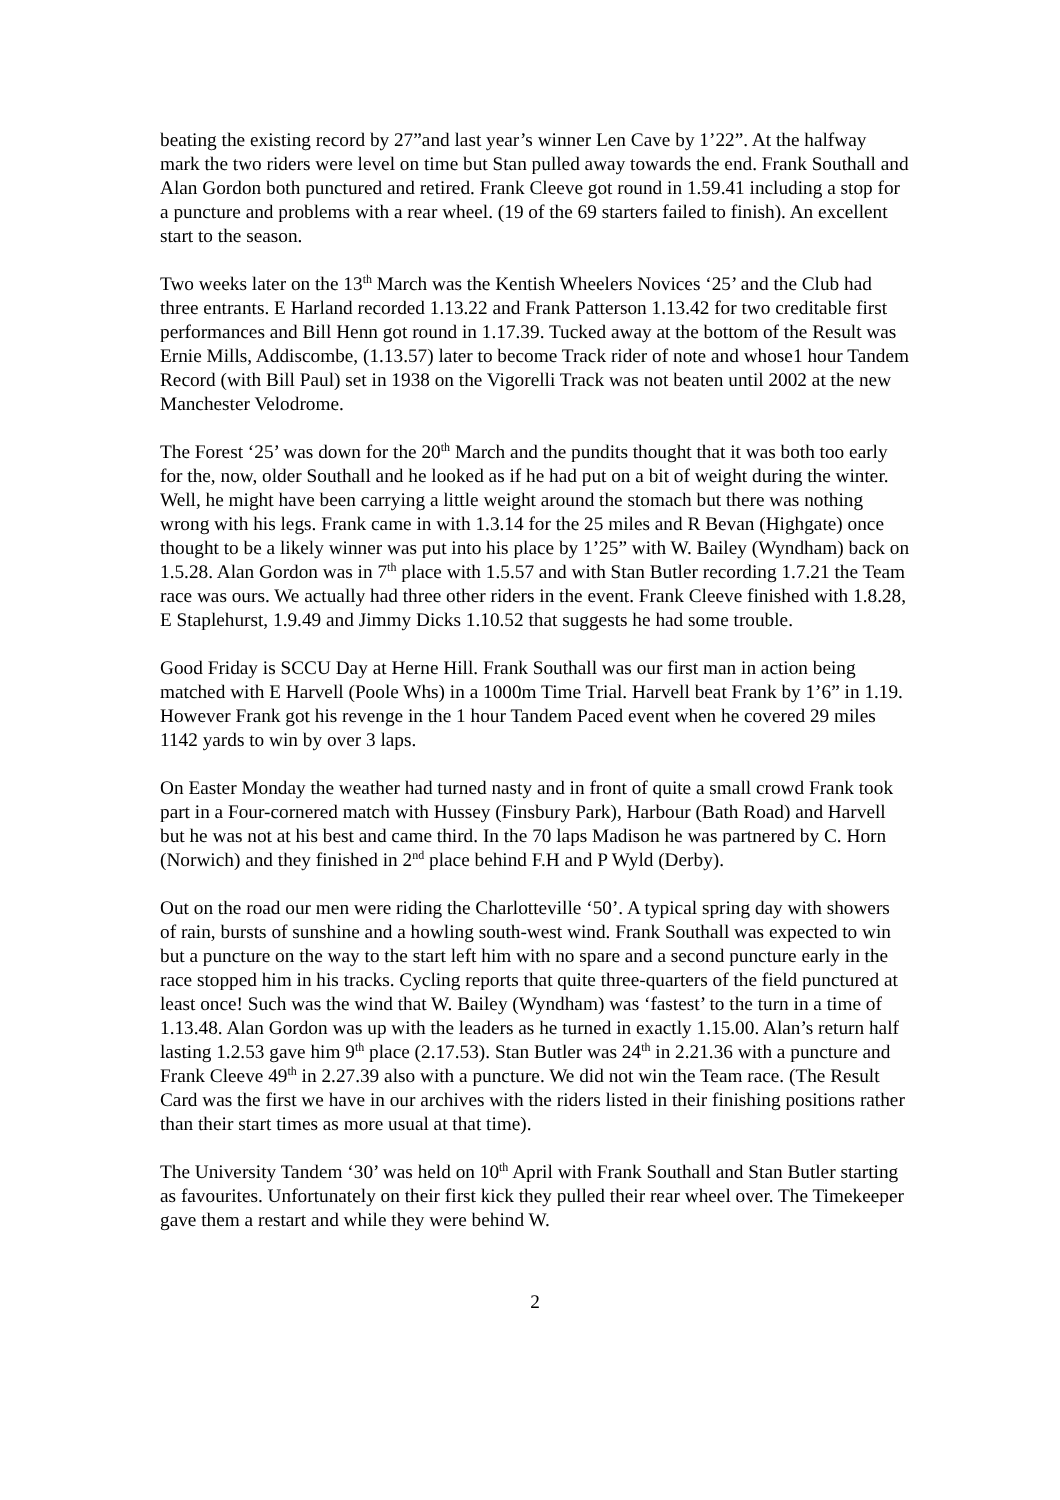beating the existing record by 27”and last year’s winner Len Cave by 1’22”. At the halfway mark the two riders were level on time but Stan pulled away towards the end. Frank Southall and Alan Gordon both punctured and retired. Frank Cleeve got round in 1.59.41 including a stop for a puncture and problems with a rear wheel. (19 of the 69 starters failed to finish). An excellent start to the season.
Two weeks later on the 13<sup>th</sup> March was the Kentish Wheelers Novices ‘25’ and the Club had three entrants. E Harland recorded 1.13.22 and Frank Patterson 1.13.42 for two creditable first performances and Bill Henn got round in 1.17.39. Tucked away at the bottom of the Result was Ernie Mills, Addiscombe, (1.13.57) later to become Track rider of note and whose1 hour Tandem Record (with Bill Paul) set in 1938 on the Vigorelli Track was not beaten until 2002 at the new Manchester Velodrome.
The Forest ‘25’ was down for the 20<sup>th</sup> March and the pundits thought that it was both too early for the, now, older Southall and he looked as if he had put on a bit of weight during the winter. Well, he might have been carrying a little weight around the stomach but there was nothing wrong with his legs. Frank came in with 1.3.14 for the 25 miles and R Bevan (Highgate) once thought to be a likely winner was put into his place by 1’25” with W. Bailey (Wyndham) back on 1.5.28. Alan Gordon was in 7<sup>th</sup> place with 1.5.57 and with Stan Butler recording 1.7.21 the Team race was ours. We actually had three other riders in the event. Frank Cleeve finished with 1.8.28, E Staplehurst, 1.9.49 and Jimmy Dicks 1.10.52 that suggests he had some trouble.
Good Friday is SCCU Day at Herne Hill. Frank Southall was our first man in action being matched with E Harvell (Poole Whs) in a 1000m Time Trial. Harvell beat Frank by 1’6” in 1.19. However Frank got his revenge in the 1 hour Tandem Paced event when he covered 29 miles 1142 yards to win by over 3 laps.
On Easter Monday the weather had turned nasty and in front of quite a small crowd Frank took part in a Four-cornered match with Hussey (Finsbury Park), Harbour (Bath Road) and Harvell but he was not at his best and came third. In the 70 laps Madison he was partnered by C. Horn (Norwich) and they finished in 2<sup>nd</sup> place behind F.H and P Wyld (Derby).
Out on the road our men were riding the Charlotteville ‘50’. A typical spring day with showers of rain, bursts of sunshine and a howling south-west wind. Frank Southall was expected to win but a puncture on the way to the start left him with no spare and a second puncture early in the race stopped him in his tracks. Cycling reports that quite three-quarters of the field punctured at least once! Such was the wind that W. Bailey (Wyndham) was ‘fastest’ to the turn in a time of 1.13.48. Alan Gordon was up with the leaders as he turned in exactly 1.15.00. Alan’s return half lasting 1.2.53 gave him 9<sup>th</sup> place (2.17.53). Stan Butler was 24<sup>th</sup> in 2.21.36 with a puncture and Frank Cleeve 49<sup>th</sup> in 2.27.39 also with a puncture. We did not win the Team race. (The Result Card was the first we have in our archives with the riders listed in their finishing positions rather than their start times as more usual at that time).
The University Tandem ‘30’ was held on 10<sup>th</sup> April with Frank Southall and Stan Butler starting as favourites. Unfortunately on their first kick they pulled their rear wheel over. The Timekeeper gave them a restart and while they were behind W.
2